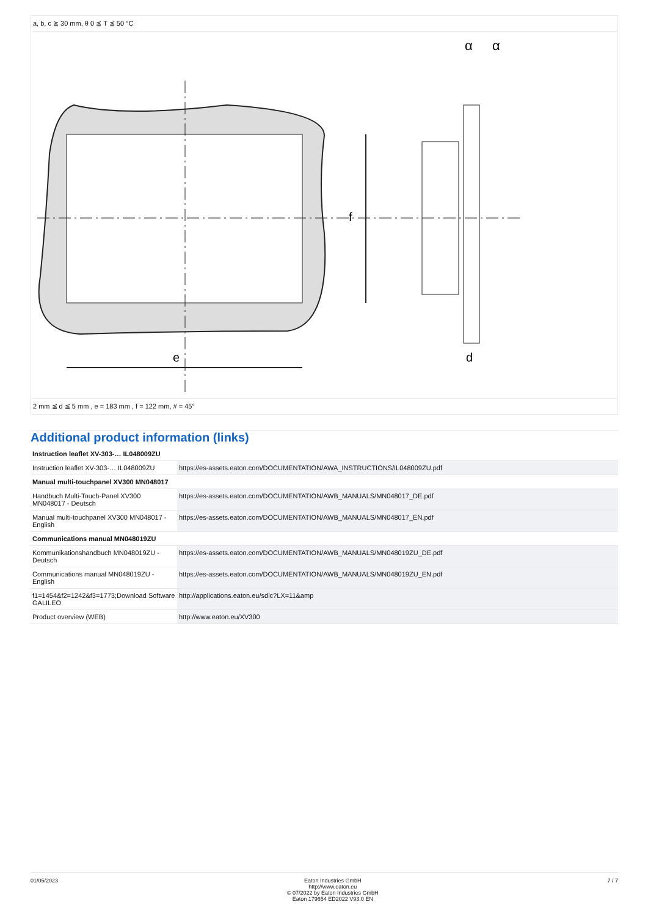a, b, c ≧ 30 mm, θ 0 ≦ T ≦ 50 °C
e
f
d
α
α
2 mm ≦ d ≦ 5 mm , e = 183 mm , f = 122 mm, # = 45°
Additional product information (links)
| Instruction leaflet XV-303-… IL048009ZU | |
| Instruction leaflet XV-303-… IL048009ZU | https://es-assets.eaton.com/DOCUMENTATION/AWA_INSTRUCTIONS/IL048009ZU.pdf |
| Manual multi-touchpanel XV300 MN048017 | |
| Handbuch Multi-Touch-Panel XV300 MN048017 - Deutsch | https://es-assets.eaton.com/DOCUMENTATION/AWB_MANUALS/MN048017_DE.pdf |
| Manual multi-touchpanel XV300 MN048017 - English | https://es-assets.eaton.com/DOCUMENTATION/AWB_MANUALS/MN048017_EN.pdf |
| Communications manual MN048019ZU | |
| Kommunikationshandbuch MN048019ZU - Deutsch | https://es-assets.eaton.com/DOCUMENTATION/AWB_MANUALS/MN048019ZU_DE.pdf |
| Communications manual MN048019ZU - English | https://es-assets.eaton.com/DOCUMENTATION/AWB_MANUALS/MN048019ZU_EN.pdf |
| f1=1454&f2=1242&f3=1773;Download Software GALILEO | http://applications.eaton.eu/sdlc?LX=11&amp |
| Product overview (WEB) | http://www.eaton.eu/XV300 |
01/05/2023 Eaton Industries GmbH
http://www.eaton.eu
© 07/2022 by Eaton Industries GmbH
Eaton 179654 ED2022 V93.0 EN
7 / 7